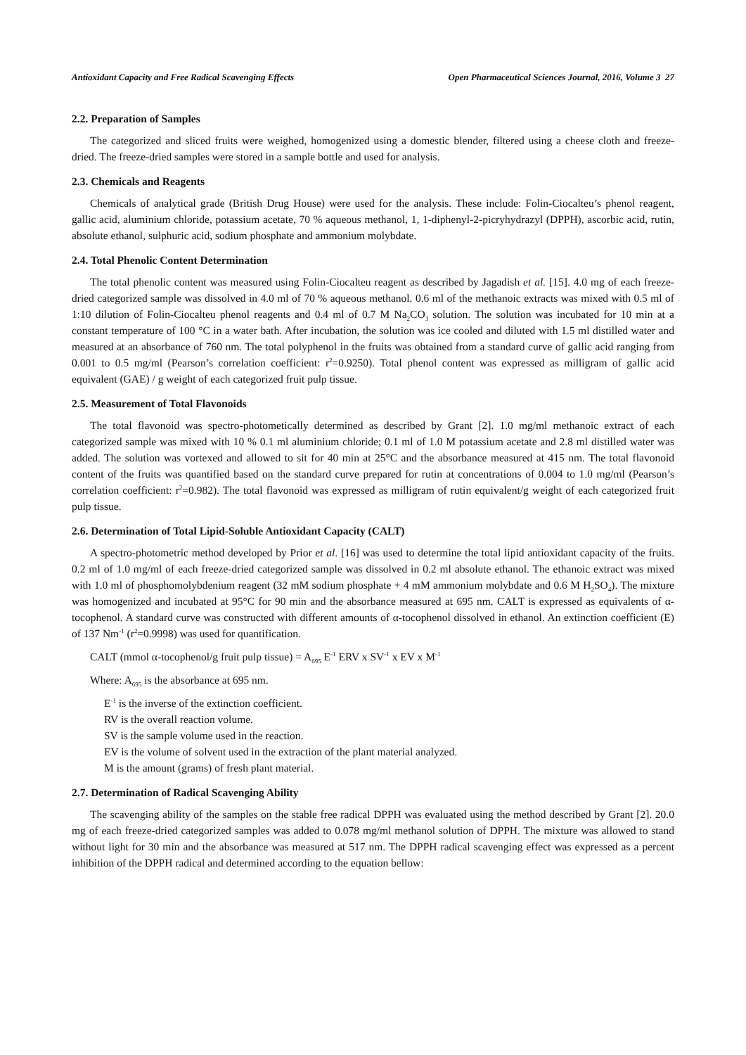Antioxidant Capacity and Free Radical Scavenging Effects Open Pharmaceutical Sciences Journal, 2016, Volume 3 27
2.2. Preparation of Samples
The categorized and sliced fruits were weighed, homogenized using a domestic blender, filtered using a cheese cloth and freeze-dried. The freeze-dried samples were stored in a sample bottle and used for analysis.
2.3. Chemicals and Reagents
Chemicals of analytical grade (British Drug House) were used for the analysis. These include: Folin-Ciocalteu’s phenol reagent, gallic acid, aluminium chloride, potassium acetate, 70 % aqueous methanol, 1, 1-diphenyl-2-picryhydrazyl (DPPH), ascorbic acid, rutin, absolute ethanol, sulphuric acid, sodium phosphate and ammonium molybdate.
2.4. Total Phenolic Content Determination
The total phenolic content was measured using Folin-Ciocalteu reagent as described by Jagadish et al. [15]. 4.0 mg of each freeze-dried categorized sample was dissolved in 4.0 ml of 70 % aqueous methanol. 0.6 ml of the methanoic extracts was mixed with 0.5 ml of 1:10 dilution of Folin-Ciocalteu phenol reagents and 0.4 ml of 0.7 M Na<sub>2</sub>CO<sub>3</sub> solution. The solution was incubated for 10 min at a constant temperature of 100 °C in a water bath. After incubation, the solution was ice cooled and diluted with 1.5 ml distilled water and measured at an absorbance of 760 nm. The total polyphenol in the fruits was obtained from a standard curve of gallic acid ranging from 0.001 to 0.5 mg/ml (Pearson’s correlation coefficient: r<sup>2</sup>=0.9250). Total phenol content was expressed as milligram of gallic acid equivalent (GAE) / g weight of each categorized fruit pulp tissue.
2.5. Measurement of Total Flavonoids
The total flavonoid was spectro-photometically determined as described by Grant [2]. 1.0 mg/ml methanoic extract of each categorized sample was mixed with 10 % 0.1 ml aluminium chloride; 0.1 ml of 1.0 M potassium acetate and 2.8 ml distilled water was added. The solution was vortexed and allowed to sit for 40 min at 25°C and the absorbance measured at 415 nm. The total flavonoid content of the fruits was quantified based on the standard curve prepared for rutin at concentrations of 0.004 to 1.0 mg/ml (Pearson’s correlation coefficient: r<sup>2</sup>=0.982). The total flavonoid was expressed as milligram of rutin equivalent/g weight of each categorized fruit pulp tissue.
2.6. Determination of Total Lipid-Soluble Antioxidant Capacity (CALT)
A spectro-photometric method developed by Prior et al. [16] was used to determine the total lipid antioxidant capacity of the fruits. 0.2 ml of 1.0 mg/ml of each freeze-dried categorized sample was dissolved in 0.2 ml absolute ethanol. The ethanoic extract was mixed with 1.0 ml of phosphomolybdenium reagent (32 mM sodium phosphate + 4 mM ammonium molybdate and 0.6 M H<sub>2</sub>SO<sub>4</sub>). The mixture was homogenized and incubated at 95°C for 90 min and the absorbance measured at 695 nm. CALT is expressed as equivalents of α-tocophenol. A standard curve was constructed with different amounts of α-tocophenol dissolved in ethanol. An extinction coefficient (E) of 137 Nm<sup>-1</sup> (r<sup>2</sup>=0.9998) was used for quantification.
CALT (mmol α-tocophenol/g fruit pulp tissue) = A<sub>695</sub> E<sup>-1</sup> ERV x SV<sup>-1</sup> x EV x M<sup>-1</sup>
Where: A<sub>695</sub> is the absorbance at 695 nm.
E<sup>-1</sup> is the inverse of the extinction coefficient.
RV is the overall reaction volume.
SV is the sample volume used in the reaction.
EV is the volume of solvent used in the extraction of the plant material analyzed.
M is the amount (grams) of fresh plant material.
2.7. Determination of Radical Scavenging Ability
The scavenging ability of the samples on the stable free radical DPPH was evaluated using the method described by Grant [2]. 20.0 mg of each freeze-dried categorized samples was added to 0.078 mg/ml methanol solution of DPPH. The mixture was allowed to stand without light for 30 min and the absorbance was measured at 517 nm. The DPPH radical scavenging effect was expressed as a percent inhibition of the DPPH radical and determined according to the equation bellow: